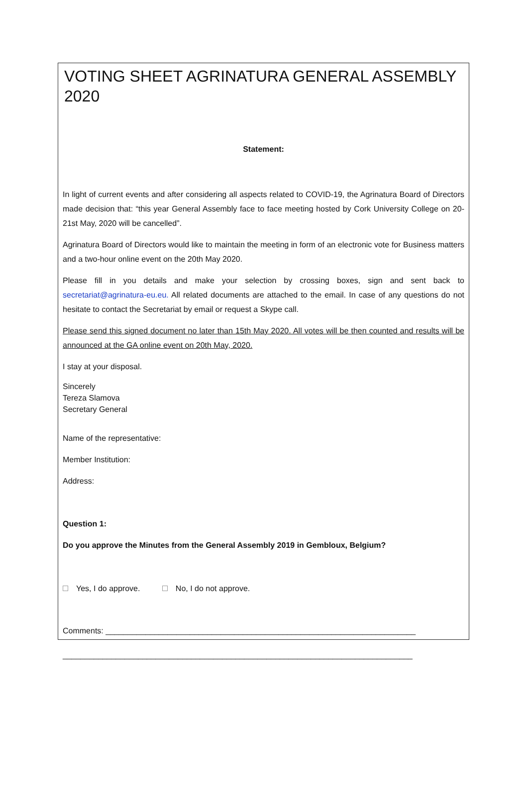VOTING SHEET AGRINATURA GENERAL ASSEMBLY 2020
Statement:
In light of current events and after considering all aspects related to COVID-19, the Agrinatura Board of Directors made decision that: “this year General Assembly face to face meeting hosted by Cork University College on 20-21st May, 2020 will be cancelled”.
Agrinatura Board of Directors would like to maintain the meeting in form of an electronic vote for Business matters and a two-hour online event on the 20th May 2020.
Please fill in you details and make your selection by crossing boxes, sign and sent back to secretariat@agrinatura-eu.eu. All related documents are attached to the email. In case of any questions do not hesitate to contact the Secretariat by email or request a Skype call.
Please send this signed document no later than 15th May 2020. All votes will be then counted and results will be announced at the GA online event on 20th May, 2020.
I stay at your disposal.
Sincerely
Tereza Slamova
Secretary General
Name of the representative:
Member Institution:
Address:
Question 1:
Do you approve the Minutes from the General Assembly 2019 in Gembloux, Belgium?
Yes, I do approve. No, I do not approve.
Comments: ______________________________________________________________________
_______________________________________________________________________________